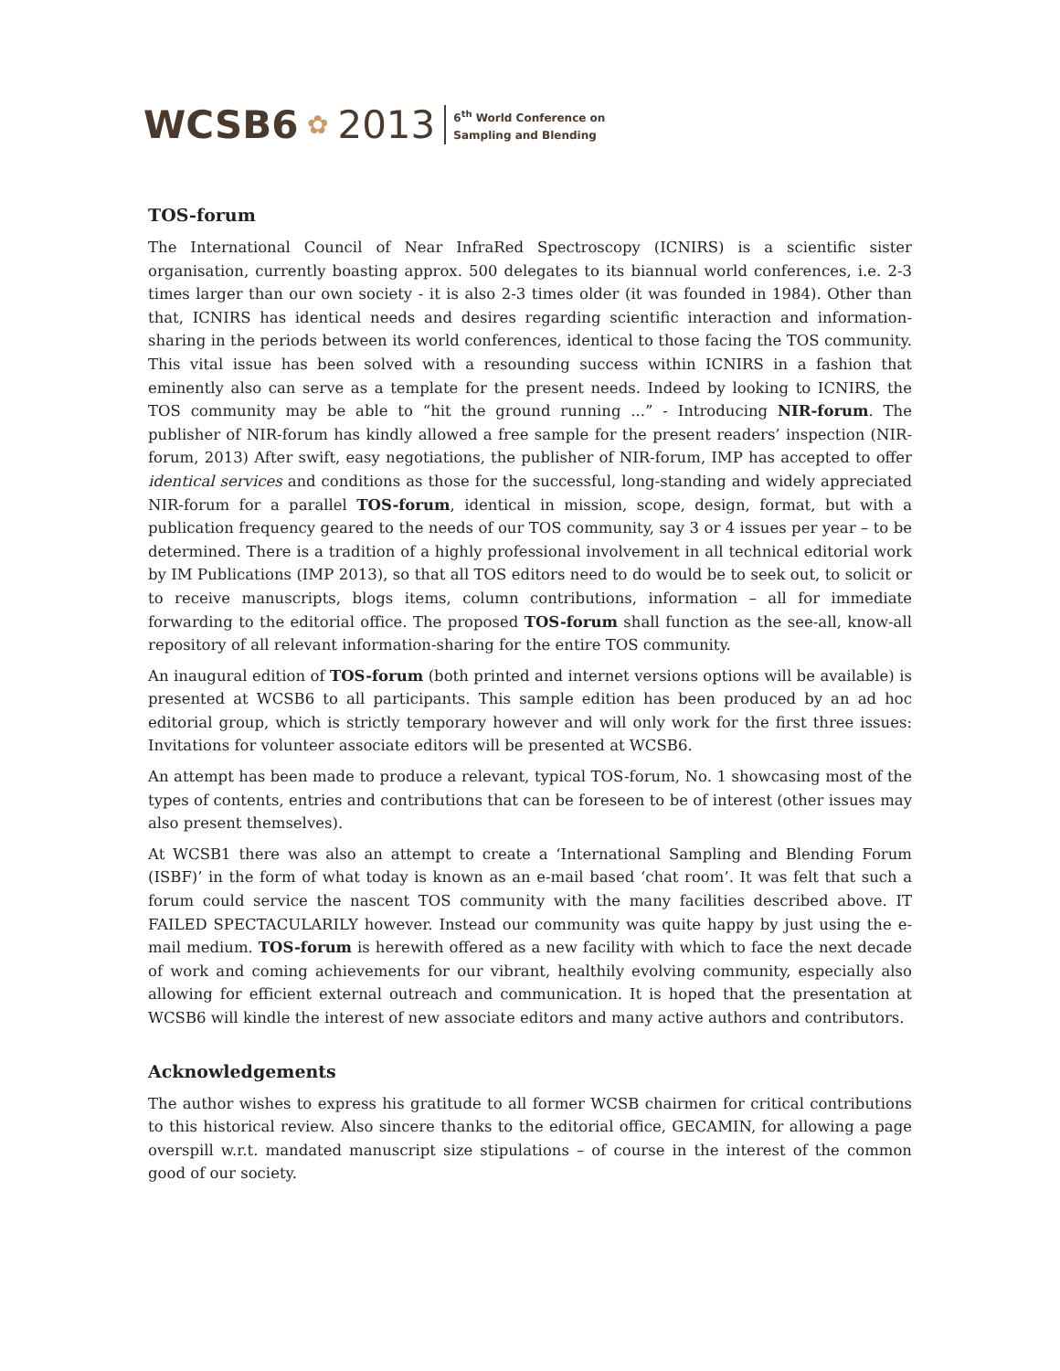WCSB6 ✿ 2013 6<sup>th</sup> World Conference on
Sampling and Blending
TOS-forum
The International Council of Near InfraRed Spectroscopy (ICNIRS) is a scientific sister organisation, currently boasting approx. 500 delegates to its biannual world conferences, i.e. 2-3 times larger than our own society - it is also 2-3 times older (it was founded in 1984). Other than that, ICNIRS has identical needs and desires regarding scientific interaction and information-sharing in the periods between its world conferences, identical to those facing the TOS community. This vital issue has been solved with a resounding success within ICNIRS in a fashion that eminently also can serve as a template for the present needs. Indeed by looking to ICNIRS, the TOS community may be able to “hit the ground running ...” - Introducing NIR-forum. The publisher of NIR-forum has kindly allowed a free sample for the present readers’ inspection (NIR-forum, 2013) After swift, easy negotiations, the publisher of NIR-forum, IMP has accepted to offer identical services and conditions as those for the successful, long-standing and widely appreciated NIR-forum for a parallel TOS-forum, identical in mission, scope, design, format, but with a publication frequency geared to the needs of our TOS community, say 3 or 4 issues per year – to be determined. There is a tradition of a highly professional involvement in all technical editorial work by IM Publications (IMP 2013), so that all TOS editors need to do would be to seek out, to solicit or to receive manuscripts, blogs items, column contributions, information – all for immediate forwarding to the editorial office. The proposed TOS-forum shall function as the see-all, know-all repository of all relevant information-sharing for the entire TOS community.
An inaugural edition of TOS-forum (both printed and internet versions options will be available) is presented at WCSB6 to all participants. This sample edition has been produced by an ad hoc editorial group, which is strictly temporary however and will only work for the first three issues: Invitations for volunteer associate editors will be presented at WCSB6.
An attempt has been made to produce a relevant, typical TOS-forum, No. 1 showcasing most of the types of contents, entries and contributions that can be foreseen to be of interest (other issues may also present themselves).
At WCSB1 there was also an attempt to create a ‘International Sampling and Blending Forum (ISBF)’ in the form of what today is known as an e-mail based ‘chat room’. It was felt that such a forum could service the nascent TOS community with the many facilities described above. IT FAILED SPECTACULARILY however. Instead our community was quite happy by just using the e-mail medium. TOS-forum is herewith offered as a new facility with which to face the next decade of work and coming achievements for our vibrant, healthily evolving community, especially also allowing for efficient external outreach and communication. It is hoped that the presentation at WCSB6 will kindle the interest of new associate editors and many active authors and contributors.
Acknowledgements
The author wishes to express his gratitude to all former WCSB chairmen for critical contributions to this historical review. Also sincere thanks to the editorial office, GECAMIN, for allowing a page overspill w.r.t. mandated manuscript size stipulations – of course in the interest of the common good of our society.